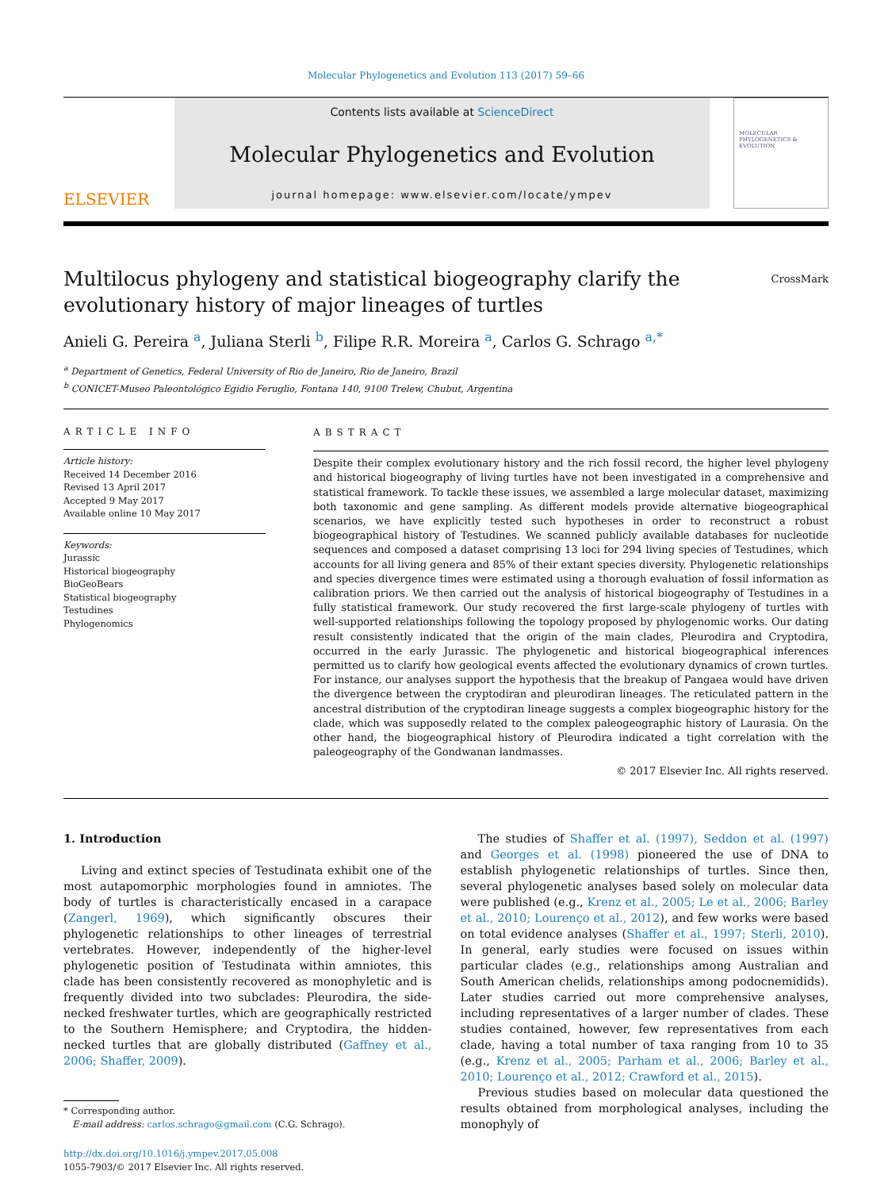Molecular Phylogenetics and Evolution 113 (2017) 59–66
ELSEVIER
Contents lists available at ScienceDirect
Molecular Phylogenetics and Evolution
journal homepage: www.elsevier.com/locate/ympev
MOLECULAR PHYLOGENETICS & EVOLUTION
Multilocus phylogeny and statistical biogeography clarify the
evolutionary history of major lineages of turtles CrossMark
Anieli G. Pereira <sup>a</sup>, Juliana Sterli <sup>b</sup>, Filipe R.R. Moreira <sup>a</sup>, Carlos G. Schrago <sup>a,*</sup>
<sup>a</sup> Department of Genetics, Federal University of Rio de Janeiro, Rio de Janeiro, Brazil
<sup>b</sup> CONICET-Museo Paleontológico Egidio Feruglio, Fontana 140, 9100 Trelew, Chubut, Argentina
ARTICLE INFO
Article history:
Received 14 December 2016
Revised 13 April 2017
Accepted 9 May 2017
Available online 10 May 2017
Keywords:
Jurassic
Historical biogeography
BioGeoBears
Statistical biogeography
Testudines
Phylogenomics
ABSTRACT
Despite their complex evolutionary history and the rich fossil record, the higher level phylogeny and historical biogeography of living turtles have not been investigated in a comprehensive and statistical framework. To tackle these issues, we assembled a large molecular dataset, maximizing both taxonomic and gene sampling. As different models provide alternative biogeographical scenarios, we have explicitly tested such hypotheses in order to reconstruct a robust biogeographical history of Testudines. We scanned publicly available databases for nucleotide sequences and composed a dataset comprising 13 loci for 294 living species of Testudines, which accounts for all living genera and 85% of their extant species diversity. Phylogenetic relationships and species divergence times were estimated using a thorough evaluation of fossil information as calibration priors. We then carried out the analysis of historical biogeography of Testudines in a fully statistical framework. Our study recovered the first large-scale phylogeny of turtles with well-supported relationships following the topology proposed by phylogenomic works. Our dating result consistently indicated that the origin of the main clades, Pleurodira and Cryptodira, occurred in the early Jurassic. The phylogenetic and historical biogeographical inferences permitted us to clarify how geological events affected the evolutionary dynamics of crown turtles. For instance, our analyses support the hypothesis that the breakup of Pangaea would have driven the divergence between the cryptodiran and pleurodiran lineages. The reticulated pattern in the ancestral distribution of the cryptodiran lineage suggests a complex biogeographic history for the clade, which was supposedly related to the complex paleogeographic history of Laurasia. On the other hand, the biogeographical history of Pleurodira indicated a tight correlation with the paleogeography of the Gondwanan landmasses.
© 2017 Elsevier Inc. All rights reserved.
1. Introduction
Living and extinct species of Testudinata exhibit one of the most autapomorphic morphologies found in amniotes. The body of turtles is characteristically encased in a carapace (Zangerl, 1969), which significantly obscures their phylogenetic relationships to other lineages of terrestrial vertebrates. However, independently of the higher-level phylogenetic position of Testudinata within amniotes, this clade has been consistently recovered as monophyletic and is frequently divided into two subclades: Pleurodira, the side-necked freshwater turtles, which are geographically restricted to the Southern Hemisphere; and Cryptodira, the hidden-necked turtles that are globally distributed (Gaffney et al., 2006; Shaffer, 2009).
* Corresponding author.
E-mail address: carlos.schrago@gmail.com (C.G. Schrago).
http://dx.doi.org/10.1016/j.ympev.2017.05.008
1055-7903/© 2017 Elsevier Inc. All rights reserved.
The studies of Shaffer et al. (1997), Seddon et al. (1997) and Georges et al. (1998) pioneered the use of DNA to establish phylogenetic relationships of turtles. Since then, several phylogenetic analyses based solely on molecular data were published (e.g., Krenz et al., 2005; Le et al., 2006; Barley et al., 2010; Lourenço et al., 2012), and few works were based on total evidence analyses (Shaffer et al., 1997; Sterli, 2010). In general, early studies were focused on issues within particular clades (e.g., relationships among Australian and South American chelids, relationships among podocnemidids). Later studies carried out more comprehensive analyses, including representatives of a larger number of clades. These studies contained, however, few representatives from each clade, having a total number of taxa ranging from 10 to 35 (e.g., Krenz et al., 2005; Parham et al., 2006; Barley et al., 2010; Lourenço et al., 2012; Crawford et al., 2015).
Previous studies based on molecular data questioned the results obtained from morphological analyses, including the monophyly of